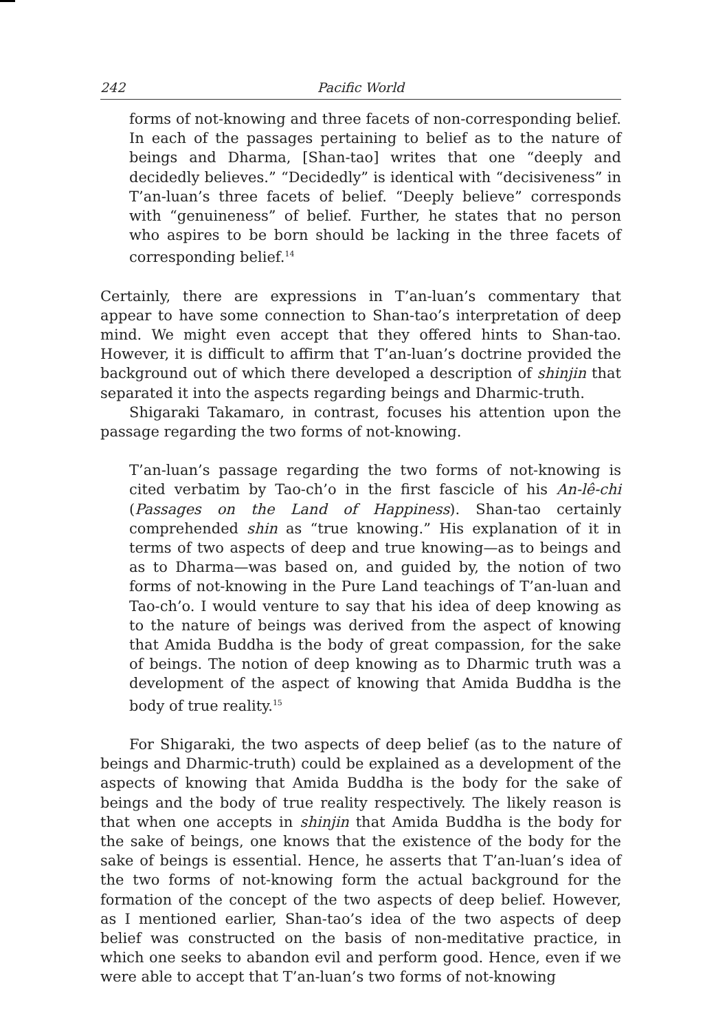242 Pacific World
forms of not-knowing and three facets of non-corresponding belief. In each of the passages pertaining to belief as to the nature of beings and Dharma, [Shan-tao] writes that one “deeply and decidedly believes.” “Decidedly” is identical with “decisiveness” in T’an-luan’s three facets of belief. “Deeply believe” corresponds with “genuineness” of belief. Further, he states that no person who aspires to be born should be lacking in the three facets of corresponding belief.<sup>14</sup>
Certainly, there are expressions in T’an-luan’s commentary that appear to have some connection to Shan-tao’s interpretation of deep mind. We might even accept that they offered hints to Shan-tao. However, it is difficult to affirm that T’an-luan’s doctrine provided the background out of which there developed a description of shinjin that separated it into the aspects regarding beings and Dharmic-truth.
Shigaraki Takamaro, in contrast, focuses his attention upon the passage regarding the two forms of not-knowing.
T’an-luan’s passage regarding the two forms of not-knowing is cited verbatim by Tao-ch’o in the first fascicle of his An-lê-chi (Passages on the Land of Happiness). Shan-tao certainly comprehended shin as “true knowing.” His explanation of it in terms of two aspects of deep and true knowing—as to beings and as to Dharma—was based on, and guided by, the notion of two forms of not-knowing in the Pure Land teachings of T’an-luan and Tao-ch’o. I would venture to say that his idea of deep knowing as to the nature of beings was derived from the aspect of knowing that Amida Buddha is the body of great compassion, for the sake of beings. The notion of deep knowing as to Dharmic truth was a development of the aspect of knowing that Amida Buddha is the body of true reality.<sup>15</sup>
For Shigaraki, the two aspects of deep belief (as to the nature of beings and Dharmic-truth) could be explained as a development of the aspects of knowing that Amida Buddha is the body for the sake of beings and the body of true reality respectively. The likely reason is that when one accepts in shinjin that Amida Buddha is the body for the sake of beings, one knows that the existence of the body for the sake of beings is essential. Hence, he asserts that T’an-luan’s idea of the two forms of not-knowing form the actual background for the formation of the concept of the two aspects of deep belief. However, as I mentioned earlier, Shan-tao’s idea of the two aspects of deep belief was constructed on the basis of non-meditative practice, in which one seeks to abandon evil and perform good. Hence, even if we were able to accept that T’an-luan’s two forms of not-knowing